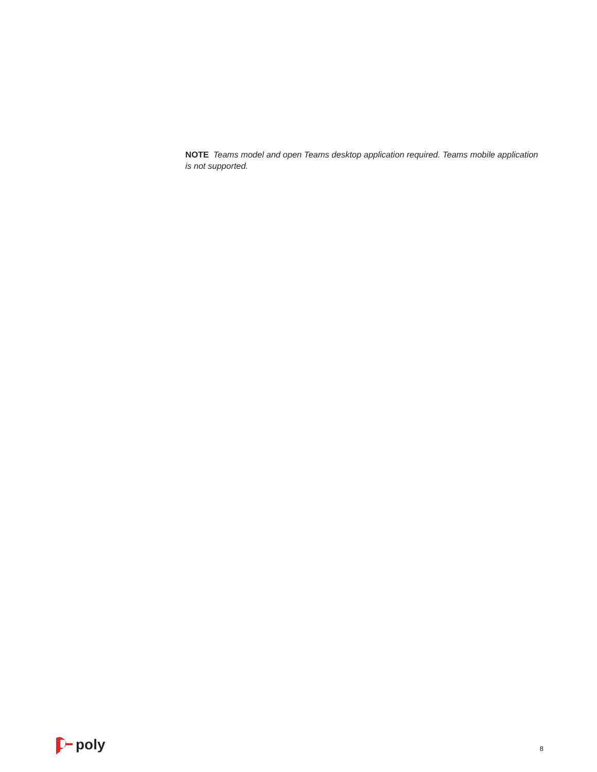NOTE Teams model and open Teams desktop application required. Teams mobile application is not supported.
poly
8